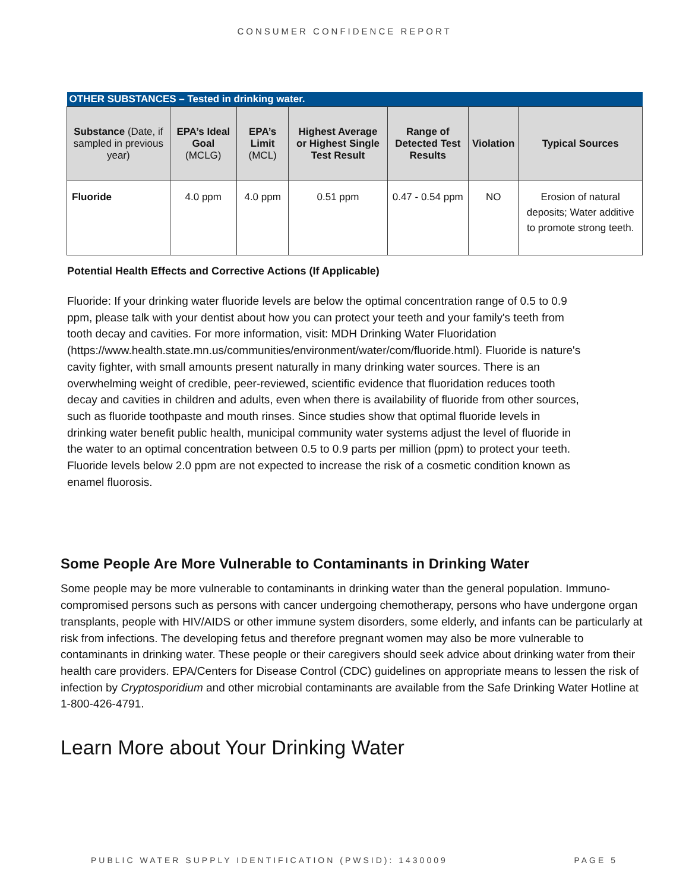CONSUMER CONFIDENCE REPORT
| OTHER SUBSTANCES – Tested in drinking water. | | | | | | |
| --- | --- | --- | --- | --- | --- | --- |
| Substance (Date, if sampled in previous year) | EPA’s Ideal Goal (MCLG) | EPA’s Limit (MCL) | Highest Average or Highest Single Test Result | Range of Detected Test Results | Violation | Typical Sources |
| Fluoride | 4.0 ppm | 4.0 ppm | 0.51 ppm | 0.47 - 0.54 ppm | NO | Erosion of natural deposits; Water additive to promote strong teeth. |
Potential Health Effects and Corrective Actions (If Applicable)
Fluoride: If your drinking water fluoride levels are below the optimal concentration range of 0.5 to 0.9 ppm, please talk with your dentist about how you can protect your teeth and your family's teeth from tooth decay and cavities. For more information, visit: MDH Drinking Water Fluoridation (https://www.health.state.mn.us/communities/environment/water/com/fluoride.html). Fluoride is nature's cavity fighter, with small amounts present naturally in many drinking water sources. There is an overwhelming weight of credible, peer-reviewed, scientific evidence that fluoridation reduces tooth decay and cavities in children and adults, even when there is availability of fluoride from other sources, such as fluoride toothpaste and mouth rinses. Since studies show that optimal fluoride levels in drinking water benefit public health, municipal community water systems adjust the level of fluoride in the water to an optimal concentration between 0.5 to 0.9 parts per million (ppm) to protect your teeth. Fluoride levels below 2.0 ppm are not expected to increase the risk of a cosmetic condition known as enamel fluorosis.
Some People Are More Vulnerable to Contaminants in Drinking Water
Some people may be more vulnerable to contaminants in drinking water than the general population. Immuno-compromised persons such as persons with cancer undergoing chemotherapy, persons who have undergone organ transplants, people with HIV/AIDS or other immune system disorders, some elderly, and infants can be particularly at risk from infections. The developing fetus and therefore pregnant women may also be more vulnerable to contaminants in drinking water. These people or their caregivers should seek advice about drinking water from their health care providers. EPA/Centers for Disease Control (CDC) guidelines on appropriate means to lessen the risk of infection by Cryptosporidium and other microbial contaminants are available from the Safe Drinking Water Hotline at 1-800-426-4791.
Learn More about Your Drinking Water
PUBLIC WATER SUPPLY IDENTIFICATION (PWSID): 1430009 PAGE 5